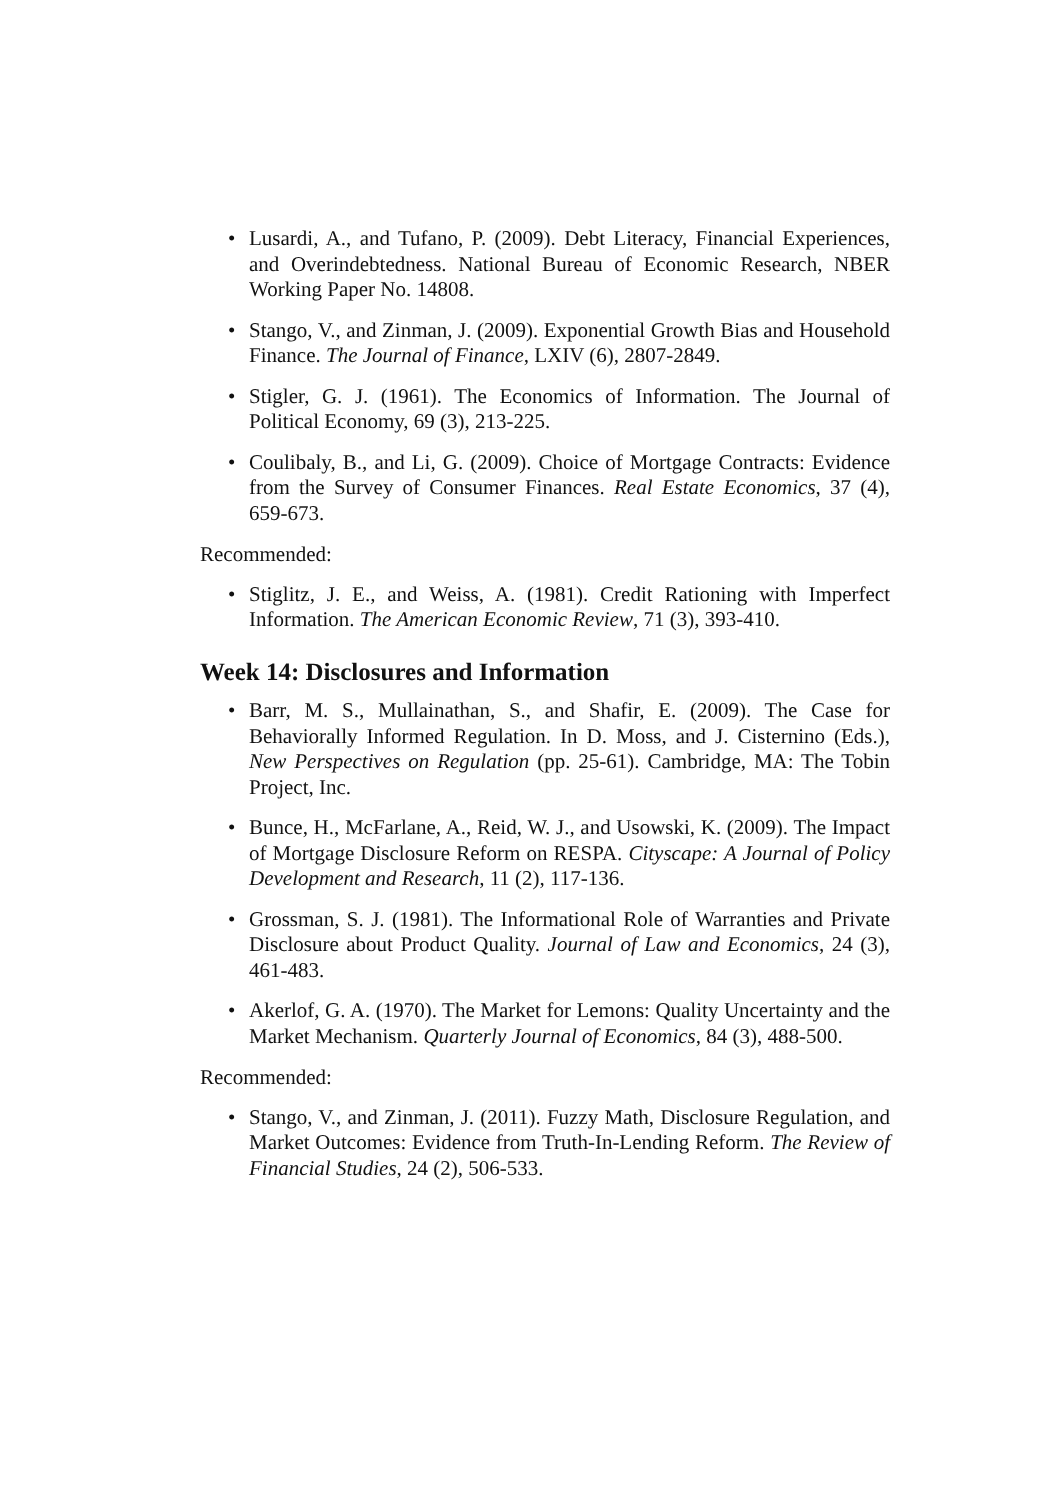• Lusardi, A., and Tufano, P. (2009). Debt Literacy, Financial Experiences, and Overindebtedness. National Bureau of Economic Research, NBER Working Paper No. 14808.
• Stango, V., and Zinman, J. (2009). Exponential Growth Bias and Household Finance. The Journal of Finance, LXIV (6), 2807-2849.
• Stigler, G. J. (1961). The Economics of Information. The Journal of Political Economy, 69 (3), 213-225.
• Coulibaly, B., and Li, G. (2009). Choice of Mortgage Contracts: Evidence from the Survey of Consumer Finances. Real Estate Economics, 37 (4), 659-673.
Recommended:
• Stiglitz, J. E., and Weiss, A. (1981). Credit Rationing with Imperfect Information. The American Economic Review, 71 (3), 393-410.
Week 14: Disclosures and Information
• Barr, M. S., Mullainathan, S., and Shafir, E. (2009). The Case for Behaviorally Informed Regulation. In D. Moss, and J. Cisternino (Eds.), New Perspectives on Regulation (pp. 25-61). Cambridge, MA: The Tobin Project, Inc.
• Bunce, H., McFarlane, A., Reid, W. J., and Usowski, K. (2009). The Impact of Mortgage Disclosure Reform on RESPA. Cityscape: A Journal of Policy Development and Research, 11 (2), 117-136.
• Grossman, S. J. (1981). The Informational Role of Warranties and Private Disclosure about Product Quality. Journal of Law and Economics, 24 (3), 461-483.
• Akerlof, G. A. (1970). The Market for Lemons: Quality Uncertainty and the Market Mechanism. Quarterly Journal of Economics, 84 (3), 488-500.
Recommended:
• Stango, V., and Zinman, J. (2011). Fuzzy Math, Disclosure Regulation, and Market Outcomes: Evidence from Truth-In-Lending Reform. The Review of Financial Studies, 24 (2), 506-533.